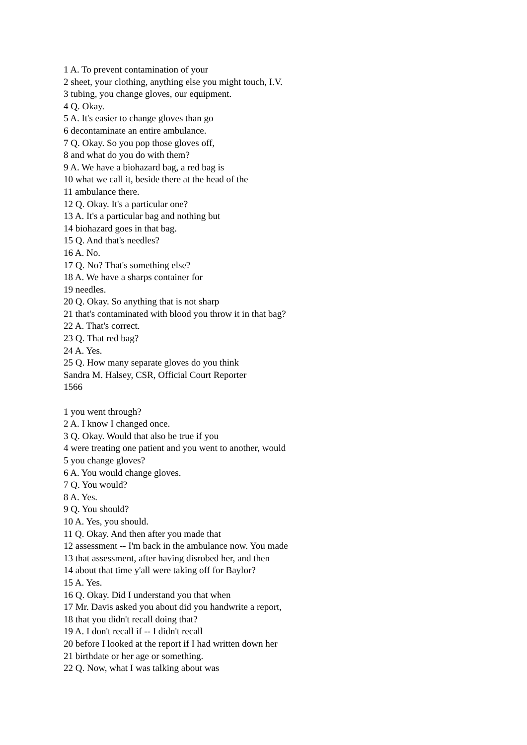1 A. To prevent contamination of your
2 sheet, your clothing, anything else you might touch, I.V.
3 tubing, you change gloves, our equipment.
4 Q. Okay.
5 A. It's easier to change gloves than go
6 decontaminate an entire ambulance.
7 Q. Okay. So you pop those gloves off,
8 and what do you do with them?
9 A. We have a biohazard bag, a red bag is
10 what we call it, beside there at the head of the
11 ambulance there.
12 Q. Okay. It's a particular one?
13 A. It's a particular bag and nothing but
14 biohazard goes in that bag.
15 Q. And that's needles?
16 A. No.
17 Q. No? That's something else?
18 A. We have a sharps container for
19 needles.
20 Q. Okay. So anything that is not sharp
21 that's contaminated with blood you throw it in that bag?
22 A. That's correct.
23 Q. That red bag?
24 A. Yes.
25 Q. How many separate gloves do you think
Sandra M. Halsey, CSR, Official Court Reporter
1566
1 you went through?
2 A. I know I changed once.
3 Q. Okay. Would that also be true if you
4 were treating one patient and you went to another, would
5 you change gloves?
6 A. You would change gloves.
7 Q. You would?
8 A. Yes.
9 Q. You should?
10 A. Yes, you should.
11 Q. Okay. And then after you made that
12 assessment -- I'm back in the ambulance now. You made
13 that assessment, after having disrobed her, and then
14 about that time y'all were taking off for Baylor?
15 A. Yes.
16 Q. Okay. Did I understand you that when
17 Mr. Davis asked you about did you handwrite a report,
18 that you didn't recall doing that?
19 A. I don't recall if -- I didn't recall
20 before I looked at the report if I had written down her
21 birthdate or her age or something.
22 Q. Now, what I was talking about was